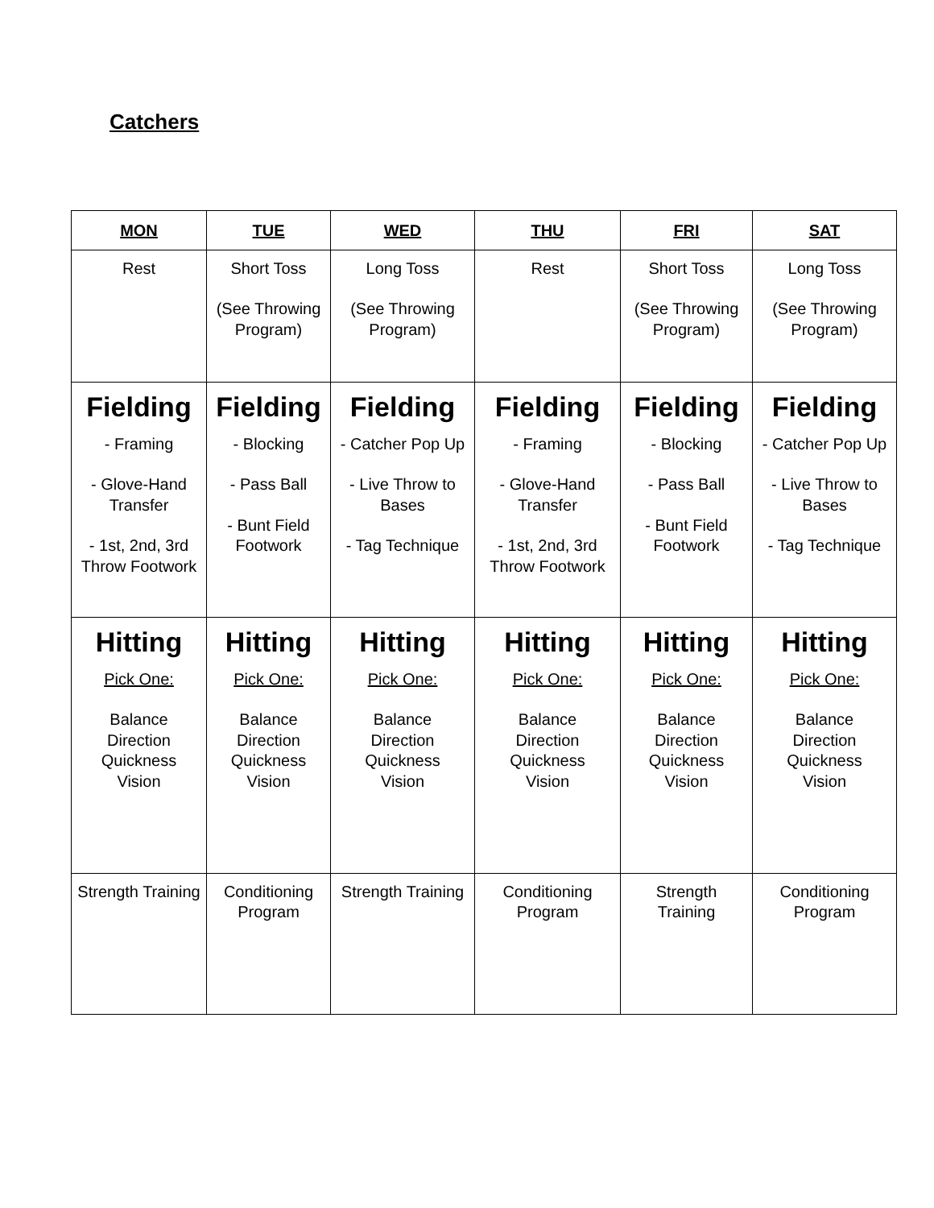Catchers
| MON | TUE | WED | THU | FRI | SAT |
| --- | --- | --- | --- | --- | --- |
| Rest | Short Toss (See Throwing Program) | Long Toss (See Throwing Program) | Rest | Short Toss (See Throwing Program) | Long Toss (See Throwing Program) |
| Fielding - Framing - Glove-Hand Transfer - 1st, 2nd, 3rd Throw Footwork | Fielding - Blocking - Pass Ball - Bunt Field Footwork | Fielding - Catcher Pop Up - Live Throw to Bases - Tag Technique | Fielding - Framing - Glove-Hand Transfer - 1st, 2nd, 3rd Throw Footwork | Fielding - Blocking - Pass Ball - Bunt Field Footwork | Fielding - Catcher Pop Up - Live Throw to Bases - Tag Technique |
| Hitting Pick One: Balance Direction Quickness Vision | Hitting Pick One: Balance Direction Quickness Vision | Hitting Pick One: Balance Direction Quickness Vision | Hitting Pick One: Balance Direction Quickness Vision | Hitting Pick One: Balance Direction Quickness Vision | Hitting Pick One: Balance Direction Quickness Vision |
| Strength Training | Conditioning Program | Strength Training | Conditioning Program | Strength Training | Conditioning Program |